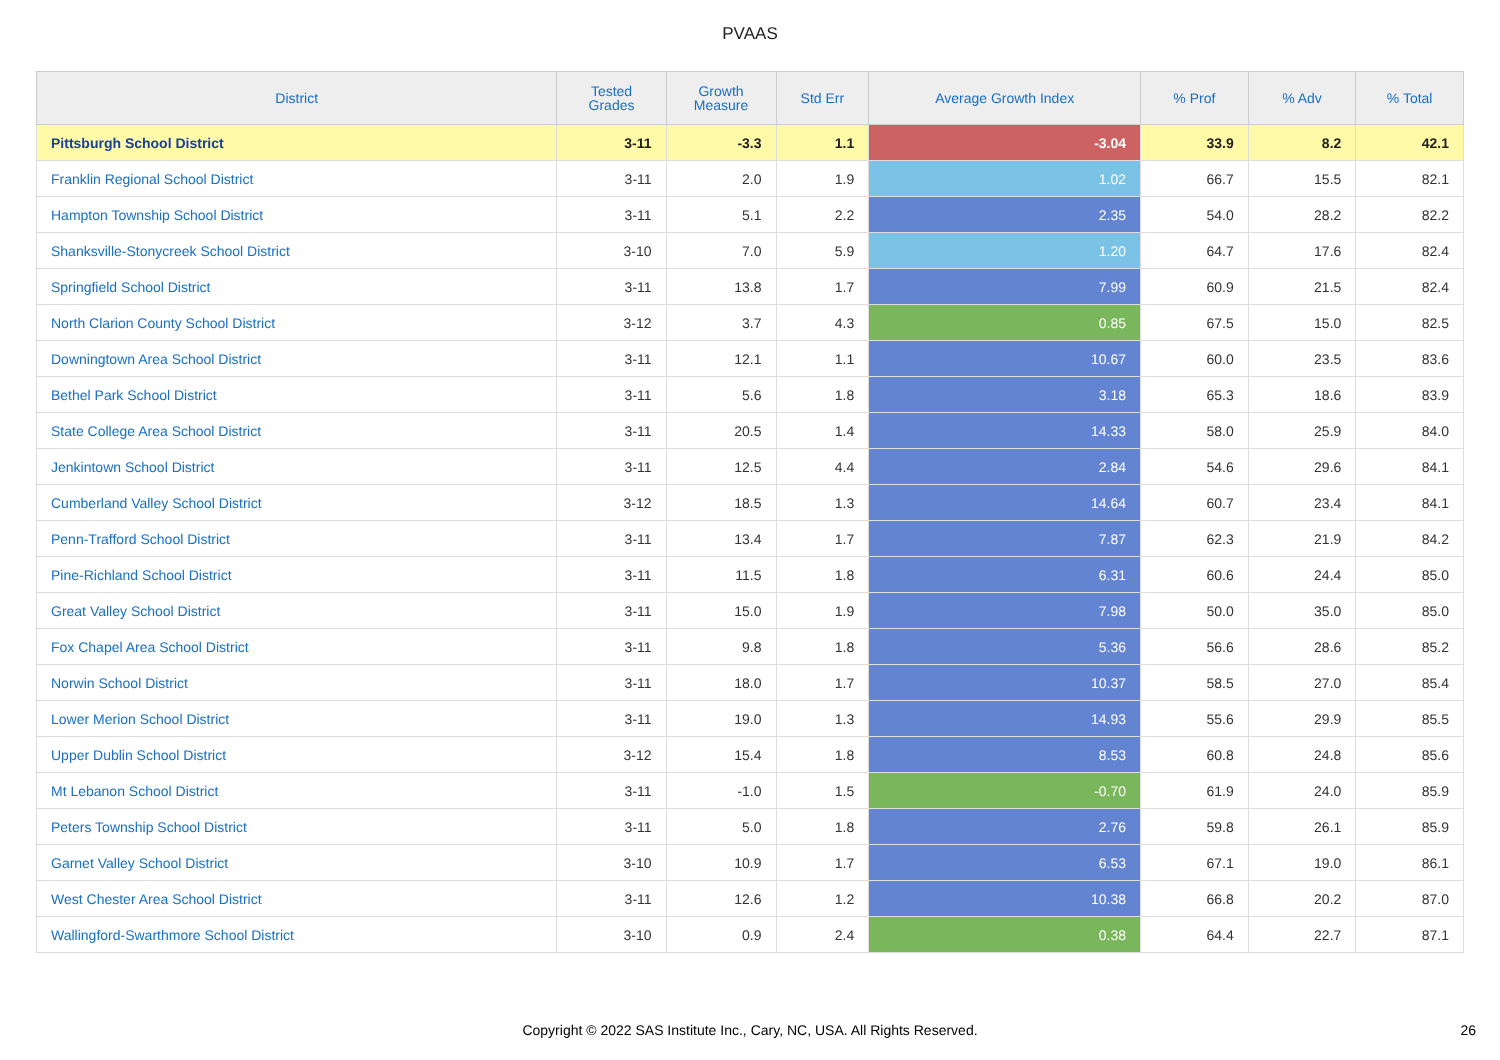PVAAS
| District | Tested Grades | Growth Measure | Std Err | Average Growth Index | % Prof | % Adv | % Total |
| --- | --- | --- | --- | --- | --- | --- | --- |
| Pittsburgh School District | 3-11 | -3.3 | 1.1 | -3.04 | 33.9 | 8.2 | 42.1 |
| Franklin Regional School District | 3-11 | 2.0 | 1.9 | 1.02 | 66.7 | 15.5 | 82.1 |
| Hampton Township School District | 3-11 | 5.1 | 2.2 | 2.35 | 54.0 | 28.2 | 82.2 |
| Shanksville-Stonycreek School District | 3-10 | 7.0 | 5.9 | 1.20 | 64.7 | 17.6 | 82.4 |
| Springfield School District | 3-11 | 13.8 | 1.7 | 7.99 | 60.9 | 21.5 | 82.4 |
| North Clarion County School District | 3-12 | 3.7 | 4.3 | 0.85 | 67.5 | 15.0 | 82.5 |
| Downingtown Area School District | 3-11 | 12.1 | 1.1 | 10.67 | 60.0 | 23.5 | 83.6 |
| Bethel Park School District | 3-11 | 5.6 | 1.8 | 3.18 | 65.3 | 18.6 | 83.9 |
| State College Area School District | 3-11 | 20.5 | 1.4 | 14.33 | 58.0 | 25.9 | 84.0 |
| Jenkintown School District | 3-11 | 12.5 | 4.4 | 2.84 | 54.6 | 29.6 | 84.1 |
| Cumberland Valley School District | 3-12 | 18.5 | 1.3 | 14.64 | 60.7 | 23.4 | 84.1 |
| Penn-Trafford School District | 3-11 | 13.4 | 1.7 | 7.87 | 62.3 | 21.9 | 84.2 |
| Pine-Richland School District | 3-11 | 11.5 | 1.8 | 6.31 | 60.6 | 24.4 | 85.0 |
| Great Valley School District | 3-11 | 15.0 | 1.9 | 7.98 | 50.0 | 35.0 | 85.0 |
| Fox Chapel Area School District | 3-11 | 9.8 | 1.8 | 5.36 | 56.6 | 28.6 | 85.2 |
| Norwin School District | 3-11 | 18.0 | 1.7 | 10.37 | 58.5 | 27.0 | 85.4 |
| Lower Merion School District | 3-11 | 19.0 | 1.3 | 14.93 | 55.6 | 29.9 | 85.5 |
| Upper Dublin School District | 3-12 | 15.4 | 1.8 | 8.53 | 60.8 | 24.8 | 85.6 |
| Mt Lebanon School District | 3-11 | -1.0 | 1.5 | -0.70 | 61.9 | 24.0 | 85.9 |
| Peters Township School District | 3-11 | 5.0 | 1.8 | 2.76 | 59.8 | 26.1 | 85.9 |
| Garnet Valley School District | 3-10 | 10.9 | 1.7 | 6.53 | 67.1 | 19.0 | 86.1 |
| West Chester Area School District | 3-11 | 12.6 | 1.2 | 10.38 | 66.8 | 20.2 | 87.0 |
| Wallingford-Swarthmore School District | 3-10 | 0.9 | 2.4 | 0.38 | 64.4 | 22.7 | 87.1 |
Copyright © 2022 SAS Institute Inc., Cary, NC, USA. All Rights Reserved. 26